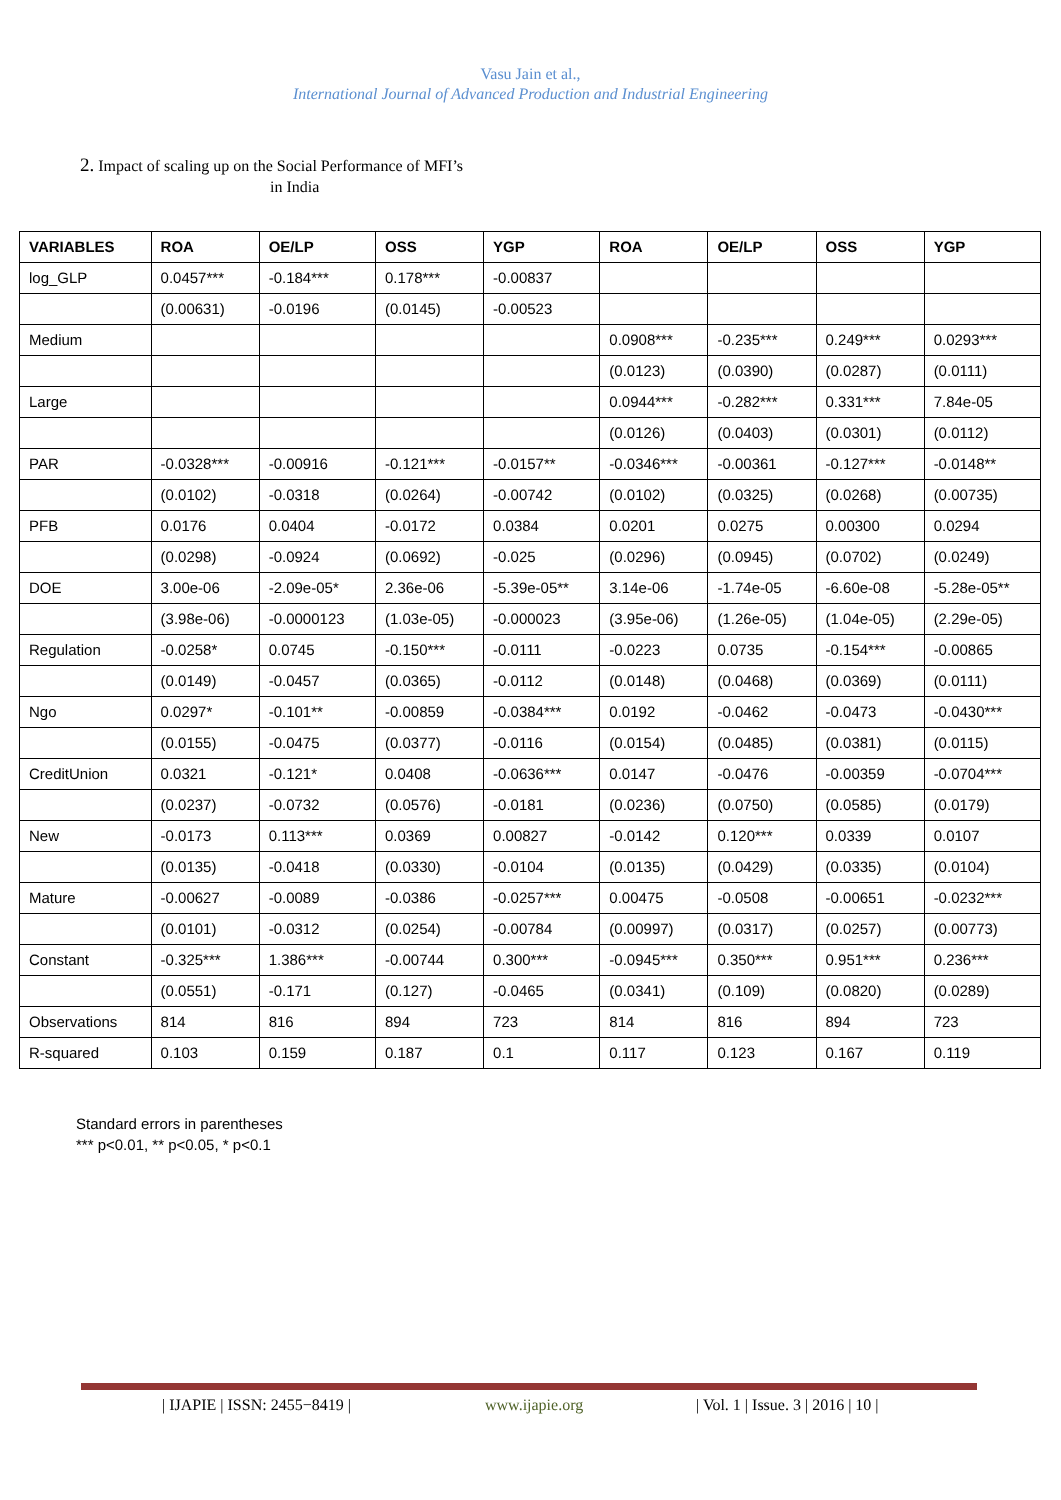Vasu Jain et al.,
International Journal of Advanced Production and Industrial Engineering
2. Impact of scaling up on the Social Performance of MFI’s
in India
| VARIABLES | ROA | OE/LP | OSS | YGP | ROA | OE/LP | OSS | YGP |
| --- | --- | --- | --- | --- | --- | --- | --- | --- |
| log_GLP | 0.0457*** | -0.184*** | 0.178*** | -0.00837 | | | | |
| | (0.00631) | -0.0196 | (0.0145) | -0.00523 | | | | |
| Medium | | | | | 0.0908*** | -0.235*** | 0.249*** | 0.0293*** |
| | | | | | (0.0123) | (0.0390) | (0.0287) | (0.0111) |
| Large | | | | | 0.0944*** | -0.282*** | 0.331*** | 7.84e-05 |
| | | | | | (0.0126) | (0.0403) | (0.0301) | (0.0112) |
| PAR | -0.0328*** | -0.00916 | -0.121*** | -0.0157** | -0.0346*** | -0.00361 | -0.127*** | -0.0148** |
| | (0.0102) | -0.0318 | (0.0264) | -0.00742 | (0.0102) | (0.0325) | (0.0268) | (0.00735) |
| PFB | 0.0176 | 0.0404 | -0.0172 | 0.0384 | 0.0201 | 0.0275 | 0.00300 | 0.0294 |
| | (0.0298) | -0.0924 | (0.0692) | -0.025 | (0.0296) | (0.0945) | (0.0702) | (0.0249) |
| DOE | 3.00e-06 | -2.09e-05* | 2.36e-06 | -5.39e-05** | 3.14e-06 | -1.74e-05 | -6.60e-08 | -5.28e-05** |
| | (3.98e-06) | -0.0000123 | (1.03e-05) | -0.000023 | (3.95e-06) | (1.26e-05) | (1.04e-05) | (2.29e-05) |
| Regulation | -0.0258* | 0.0745 | -0.150*** | -0.0111 | -0.0223 | 0.0735 | -0.154*** | -0.00865 |
| | (0.0149) | -0.0457 | (0.0365) | -0.0112 | (0.0148) | (0.0468) | (0.0369) | (0.0111) |
| Ngo | 0.0297* | -0.101** | -0.00859 | -0.0384*** | 0.0192 | -0.0462 | -0.0473 | -0.0430*** |
| | (0.0155) | -0.0475 | (0.0377) | -0.0116 | (0.0154) | (0.0485) | (0.0381) | (0.0115) |
| CreditUnion | 0.0321 | -0.121* | 0.0408 | -0.0636*** | 0.0147 | -0.0476 | -0.00359 | -0.0704*** |
| | (0.0237) | -0.0732 | (0.0576) | -0.0181 | (0.0236) | (0.0750) | (0.0585) | (0.0179) |
| New | -0.0173 | 0.113*** | 0.0369 | 0.00827 | -0.0142 | 0.120*** | 0.0339 | 0.0107 |
| | (0.0135) | -0.0418 | (0.0330) | -0.0104 | (0.0135) | (0.0429) | (0.0335) | (0.0104) |
| Mature | -0.00627 | -0.0089 | -0.0386 | -0.0257*** | 0.00475 | -0.0508 | -0.00651 | -0.0232*** |
| | (0.0101) | -0.0312 | (0.0254) | -0.00784 | (0.00997) | (0.0317) | (0.0257) | (0.00773) |
| Constant | -0.325*** | 1.386*** | -0.00744 | 0.300*** | -0.0945*** | 0.350*** | 0.951*** | 0.236*** |
| | (0.0551) | -0.171 | (0.127) | -0.0465 | (0.0341) | (0.109) | (0.0820) | (0.0289) |
| Observations | 814 | 816 | 894 | 723 | 814 | 816 | 894 | 723 |
| R-squared | 0.103 | 0.159 | 0.187 | 0.1 | 0.117 | 0.123 | 0.167 | 0.119 |
Standard errors in parentheses
*** p<0.01, ** p<0.05, * p<0.1
| IJAPIE | ISSN: 2455−8419 | www.ijapie.org
| Vol. 1 | Issue. 3 | 2016 | 10 |